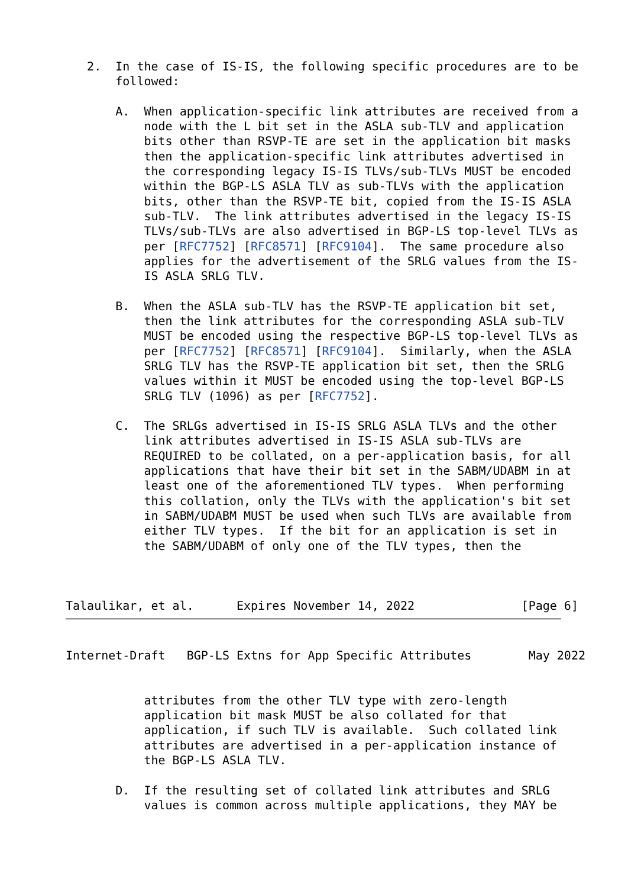2.  In the case of IS-IS, the following specific procedures are to be
       followed:

       A.  When application-specific link attributes are received from a
           node with the L bit set in the ASLA sub-TLV and application
           bits other than RSVP-TE are set in the application bit masks
           then the application-specific link attributes advertised in
           the corresponding legacy IS-IS TLVs/sub-TLVs MUST be encoded
           within the BGP-LS ASLA TLV as sub-TLVs with the application
           bits, other than the RSVP-TE bit, copied from the IS-IS ASLA
           sub-TLV.  The link attributes advertised in the legacy IS-IS
           TLVs/sub-TLVs are also advertised in BGP-LS top-level TLVs as
           per [RFC7752] [RFC8571] [RFC9104].  The same procedure also
           applies for the advertisement of the SRLG values from the IS-
           IS ASLA SRLG TLV.

       B.  When the ASLA sub-TLV has the RSVP-TE application bit set,
           then the link attributes for the corresponding ASLA sub-TLV
           MUST be encoded using the respective BGP-LS top-level TLVs as
           per [RFC7752] [RFC8571] [RFC9104].  Similarly, when the ASLA
           SRLG TLV has the RSVP-TE application bit set, then the SRLG
           values within it MUST be encoded using the top-level BGP-LS
           SRLG TLV (1096) as per [RFC7752].

       C.  The SRLGs advertised in IS-IS SRLG ASLA TLVs and the other
           link attributes advertised in IS-IS ASLA sub-TLVs are
           REQUIRED to be collated, on a per-application basis, for all
           applications that have their bit set in the SABM/UDABM in at
           least one of the aforementioned TLV types.  When performing
           this collation, only the TLVs with the application's bit set
           in SABM/UDABM MUST be used when such TLVs are available from
           either TLV types.  If the bit for an application is set in
           the SABM/UDABM of only one of the TLV types, then the



Talaulikar, et al.      Expires November 14, 2022               [Page 6]
Internet-Draft   BGP-LS Extns for App Specific Attributes        May 2022


           attributes from the other TLV type with zero-length
           application bit mask MUST be also collated for that
           application, if such TLV is available.  Such collated link
           attributes are advertised in a per-application instance of
           the BGP-LS ASLA TLV.

       D.  If the resulting set of collated link attributes and SRLG
           values is common across multiple applications, they MAY be